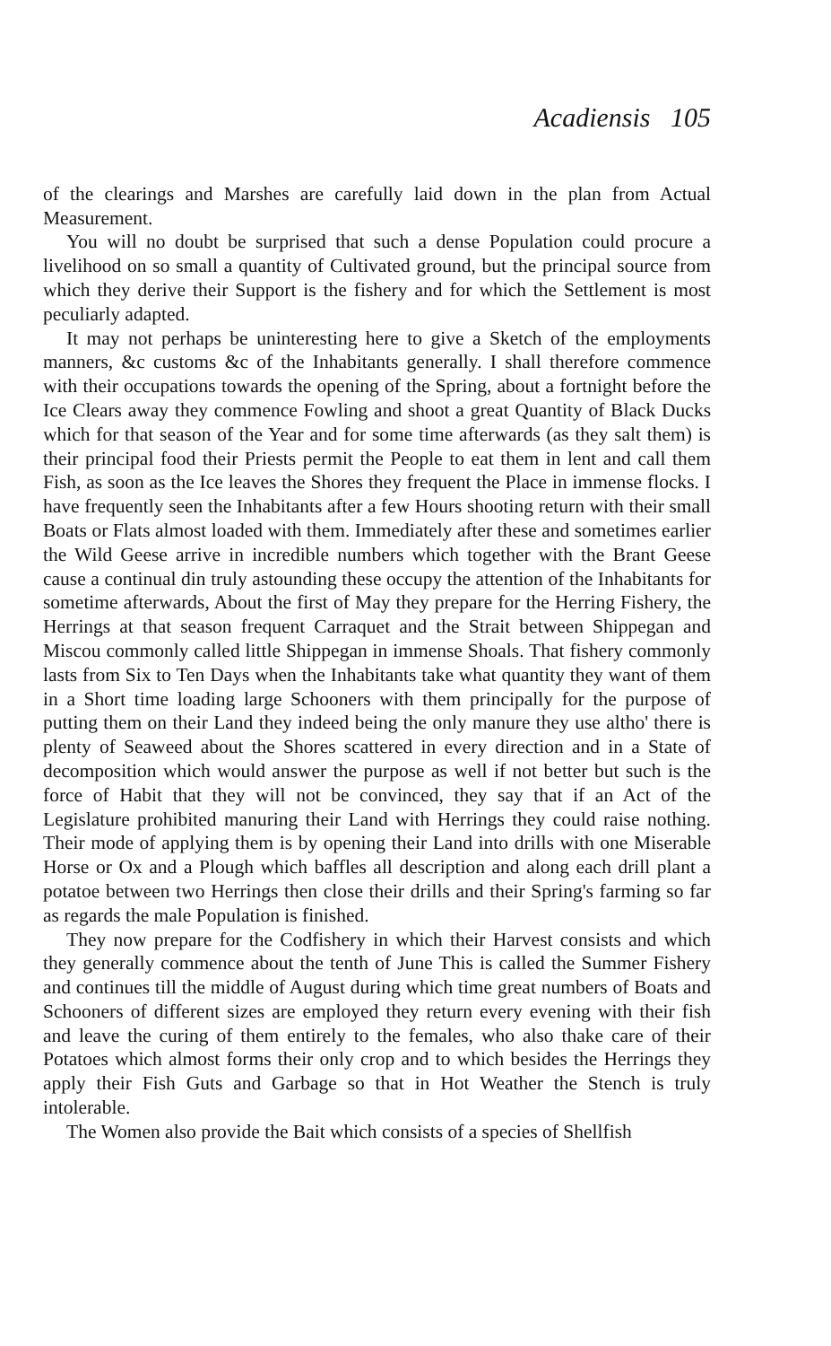Acadiensis 105
of the clearings and Marshes are carefully laid down in the plan from Actual Measurement.
You will no doubt be surprised that such a dense Population could procure a livelihood on so small a quantity of Cultivated ground, but the principal source from which they derive their Support is the fishery and for which the Settlement is most peculiarly adapted.
It may not perhaps be uninteresting here to give a Sketch of the employments manners, &c customs &c of the Inhabitants generally. I shall therefore commence with their occupations towards the opening of the Spring, about a fortnight before the Ice Clears away they commence Fowling and shoot a great Quantity of Black Ducks which for that season of the Year and for some time afterwards (as they salt them) is their principal food their Priests permit the People to eat them in lent and call them Fish, as soon as the Ice leaves the Shores they frequent the Place in immense flocks. I have frequently seen the Inhabitants after a few Hours shooting return with their small Boats or Flats almost loaded with them. Immediately after these and sometimes earlier the Wild Geese arrive in incredible numbers which together with the Brant Geese cause a continual din truly astounding these occupy the attention of the Inhabitants for sometime afterwards, About the first of May they prepare for the Herring Fishery, the Herrings at that season frequent Carraquet and the Strait between Shippegan and Miscou commonly called little Shippegan in immense Shoals. That fishery commonly lasts from Six to Ten Days when the Inhabitants take what quantity they want of them in a Short time loading large Schooners with them principally for the purpose of putting them on their Land they indeed being the only manure they use altho' there is plenty of Seaweed about the Shores scattered in every direction and in a State of decomposition which would answer the purpose as well if not better but such is the force of Habit that they will not be convinced, they say that if an Act of the Legislature prohibited manuring their Land with Herrings they could raise nothing. Their mode of applying them is by opening their Land into drills with one Miserable Horse or Ox and a Plough which baffles all description and along each drill plant a potatoe between two Herrings then close their drills and their Spring's farming so far as regards the male Population is finished.
They now prepare for the Codfishery in which their Harvest consists and which they generally commence about the tenth of June This is called the Summer Fishery and continues till the middle of August during which time great numbers of Boats and Schooners of different sizes are employed they return every evening with their fish and leave the curing of them entirely to the females, who also thake care of their Potatoes which almost forms their only crop and to which besides the Herrings they apply their Fish Guts and Garbage so that in Hot Weather the Stench is truly intolerable.
The Women also provide the Bait which consists of a species of Shellfish